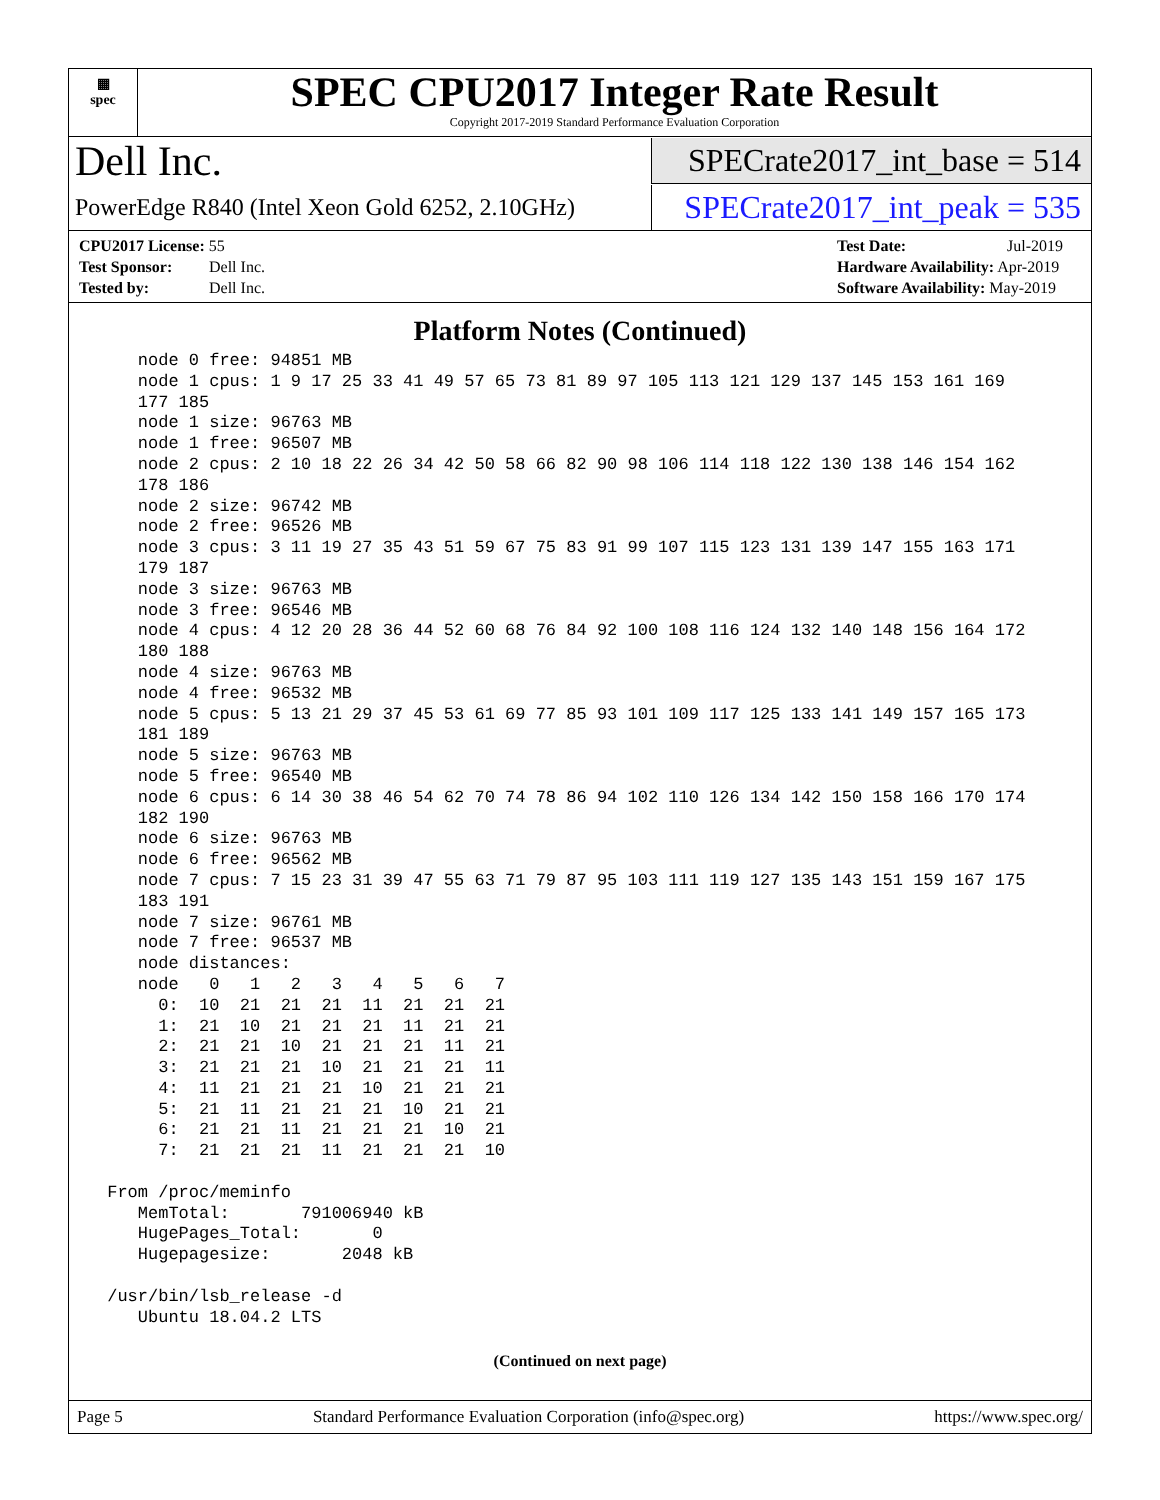▦
spec
SPEC CPU2017 Integer Rate Result
Copyright 2017-2019 Standard Performance Evaluation Corporation
Dell Inc.
SPECrate2017_int_base = 514
PowerEdge R840 (Intel Xeon Gold 6252, 2.10GHz)
SPECrate2017_int_peak = 535
CPU2017 License: 55
Test Sponsor: Dell Inc.
Tested by: Dell Inc.
Test Date: Jul-2019
Hardware Availability: Apr-2019
Software Availability: May-2019
Platform Notes (Continued)
    node 0 free: 94851 MB
    node 1 cpus: 1 9 17 25 33 41 49 57 65 73 81 89 97 105 113 121 129 137 145 153 161 169
    177 185
    node 1 size: 96763 MB
    node 1 free: 96507 MB
    node 2 cpus: 2 10 18 22 26 34 42 50 58 66 82 90 98 106 114 118 122 130 138 146 154 162
    178 186
    node 2 size: 96742 MB
    node 2 free: 96526 MB
    node 3 cpus: 3 11 19 27 35 43 51 59 67 75 83 91 99 107 115 123 131 139 147 155 163 171
    179 187
    node 3 size: 96763 MB
    node 3 free: 96546 MB
    node 4 cpus: 4 12 20 28 36 44 52 60 68 76 84 92 100 108 116 124 132 140 148 156 164 172
    180 188
    node 4 size: 96763 MB
    node 4 free: 96532 MB
    node 5 cpus: 5 13 21 29 37 45 53 61 69 77 85 93 101 109 117 125 133 141 149 157 165 173
    181 189
    node 5 size: 96763 MB
    node 5 free: 96540 MB
    node 6 cpus: 6 14 30 38 46 54 62 70 74 78 86 94 102 110 126 134 142 150 158 166 170 174
    182 190
    node 6 size: 96763 MB
    node 6 free: 96562 MB
    node 7 cpus: 7 15 23 31 39 47 55 63 71 79 87 95 103 111 119 127 135 143 151 159 167 175
    183 191
    node 7 size: 96761 MB
    node 7 free: 96537 MB
    node distances:
    node   0   1   2   3   4   5   6   7
      0:  10  21  21  21  11  21  21  21
      1:  21  10  21  21  21  11  21  21
      2:  21  21  10  21  21  21  11  21
      3:  21  21  21  10  21  21  21  11
      4:  11  21  21  21  10  21  21  21
      5:  21  11  21  21  21  10  21  21
      6:  21  21  11  21  21  21  10  21
      7:  21  21  21  11  21  21  21  10

 From /proc/meminfo
    MemTotal:       791006940 kB
    HugePages_Total:       0
    Hugepagesize:       2048 kB

 /usr/bin/lsb_release -d
    Ubuntu 18.04.2 LTS
(Continued on next page)
Page 5 Standard Performance Evaluation Corporation (info@spec.org) https://www.spec.org/